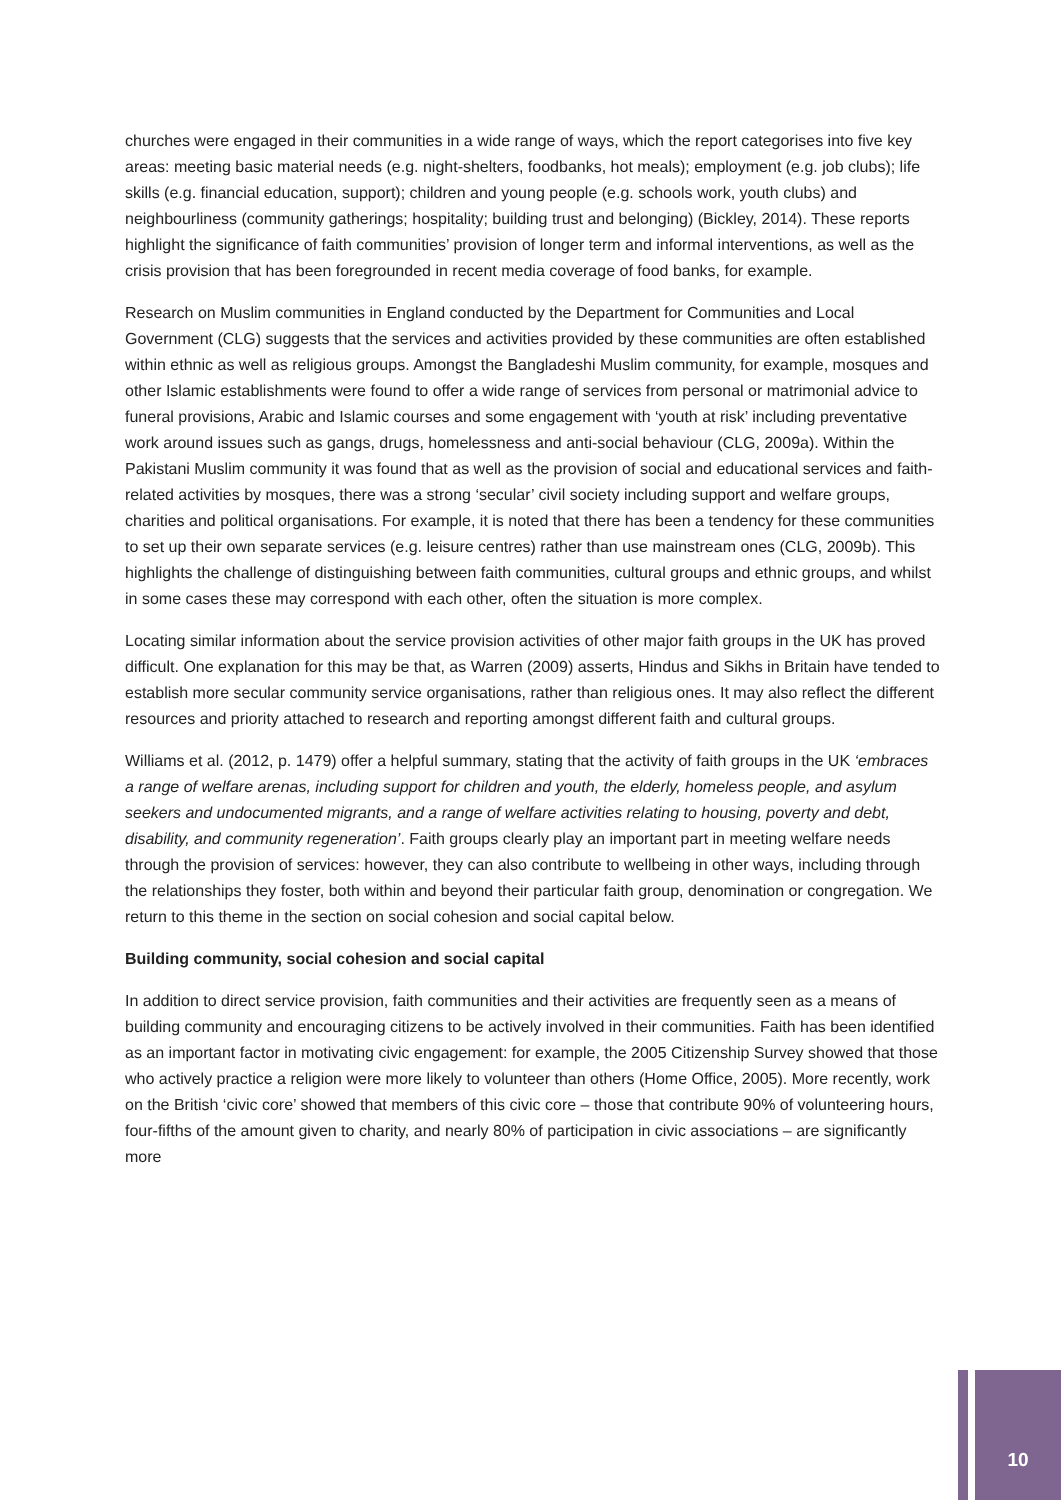churches were engaged in their communities in a wide range of ways, which the report categorises into five key areas: meeting basic material needs (e.g. night-shelters, foodbanks, hot meals); employment (e.g. job clubs); life skills (e.g. financial education, support); children and young people (e.g. schools work, youth clubs) and neighbourliness (community gatherings; hospitality; building trust and belonging) (Bickley, 2014). These reports highlight the significance of faith communities’ provision of longer term and informal interventions, as well as the crisis provision that has been foregrounded in recent media coverage of food banks, for example.
Research on Muslim communities in England conducted by the Department for Communities and Local Government (CLG) suggests that the services and activities provided by these communities are often established within ethnic as well as religious groups. Amongst the Bangladeshi Muslim community, for example, mosques and other Islamic establishments were found to offer a wide range of services from personal or matrimonial advice to funeral provisions, Arabic and Islamic courses and some engagement with ‘youth at risk’ including preventative work around issues such as gangs, drugs, homelessness and anti-social behaviour (CLG, 2009a). Within the Pakistani Muslim community it was found that as well as the provision of social and educational services and faith-related activities by mosques, there was a strong ‘secular’ civil society including support and welfare groups, charities and political organisations. For example, it is noted that there has been a tendency for these communities to set up their own separate services (e.g. leisure centres) rather than use mainstream ones (CLG, 2009b). This highlights the challenge of distinguishing between faith communities, cultural groups and ethnic groups, and whilst in some cases these may correspond with each other, often the situation is more complex.
Locating similar information about the service provision activities of other major faith groups in the UK has proved difficult. One explanation for this may be that, as Warren (2009) asserts, Hindus and Sikhs in Britain have tended to establish more secular community service organisations, rather than religious ones. It may also reflect the different resources and priority attached to research and reporting amongst different faith and cultural groups.
Williams et al. (2012, p. 1479) offer a helpful summary, stating that the activity of faith groups in the UK ‘embraces a range of welfare arenas, including support for children and youth, the elderly, homeless people, and asylum seekers and undocumented migrants, and a range of welfare activities relating to housing, poverty and debt, disability, and community regeneration’. Faith groups clearly play an important part in meeting welfare needs through the provision of services: however, they can also contribute to wellbeing in other ways, including through the relationships they foster, both within and beyond their particular faith group, denomination or congregation. We return to this theme in the section on social cohesion and social capital below.
Building community, social cohesion and social capital
In addition to direct service provision, faith communities and their activities are frequently seen as a means of building community and encouraging citizens to be actively involved in their communities. Faith has been identified as an important factor in motivating civic engagement: for example, the 2005 Citizenship Survey showed that those who actively practice a religion were more likely to volunteer than others (Home Office, 2005). More recently, work on the British ‘civic core’ showed that members of this civic core – those that contribute 90% of volunteering hours, four-fifths of the amount given to charity, and nearly 80% of participation in civic associations – are significantly more
10